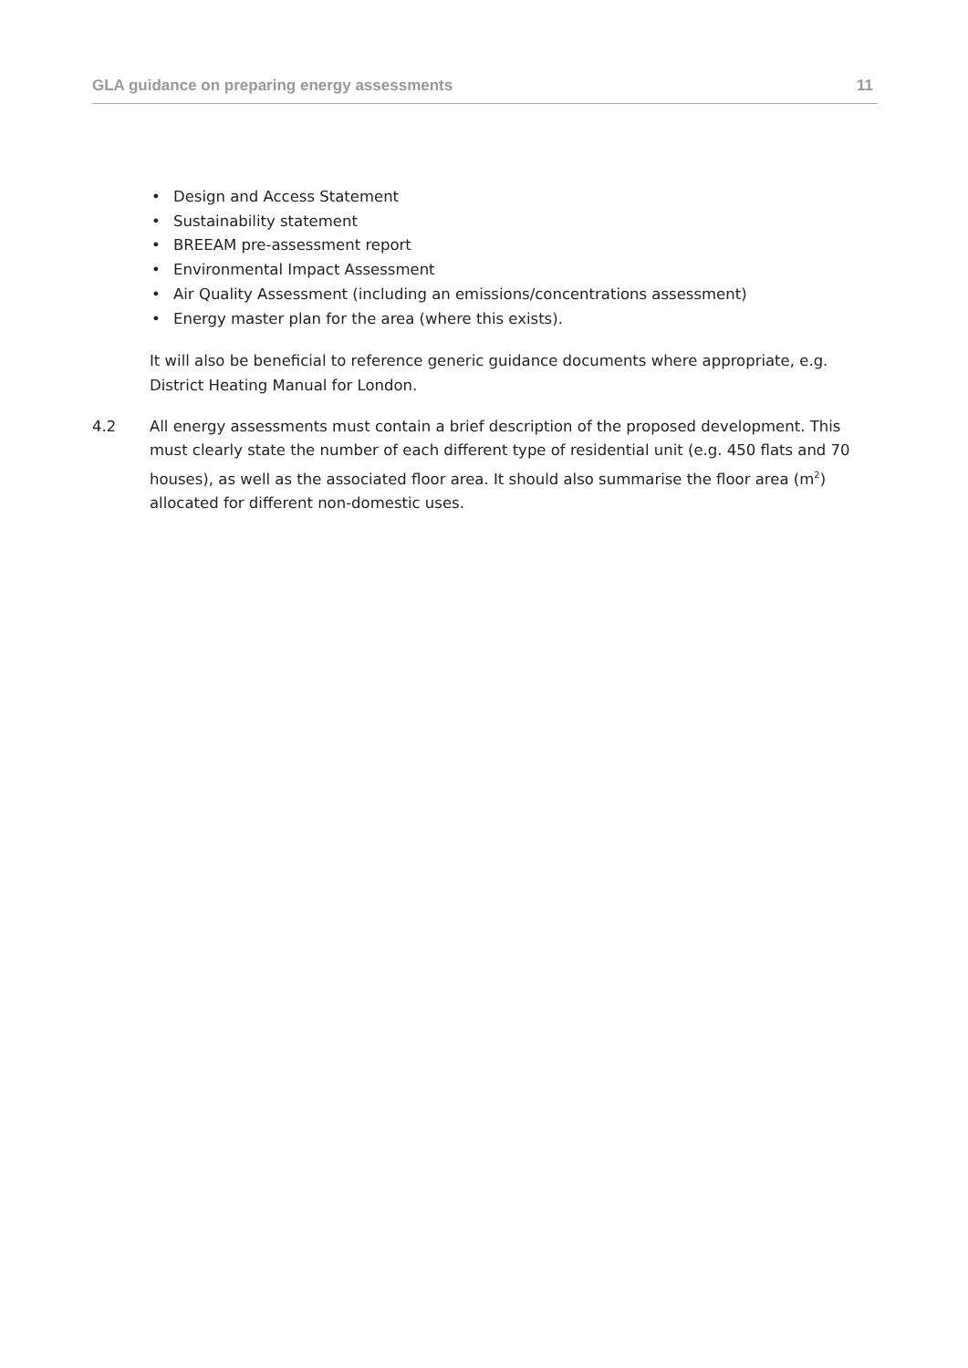GLA guidance on preparing energy assessments 11
• Design and Access Statement
• Sustainability statement
• BREEAM pre-assessment report
• Environmental Impact Assessment
• Air Quality Assessment (including an emissions/concentrations assessment)
• Energy master plan for the area (where this exists).
It will also be beneficial to reference generic guidance documents where appropriate, e.g. District Heating Manual for London.
4.2 All energy assessments must contain a brief description of the proposed development. This must clearly state the number of each different type of residential unit (e.g. 450 flats and 70 houses), as well as the associated floor area. It should also summarise the floor area (m<sup>2</sup>) allocated for different non-domestic uses.